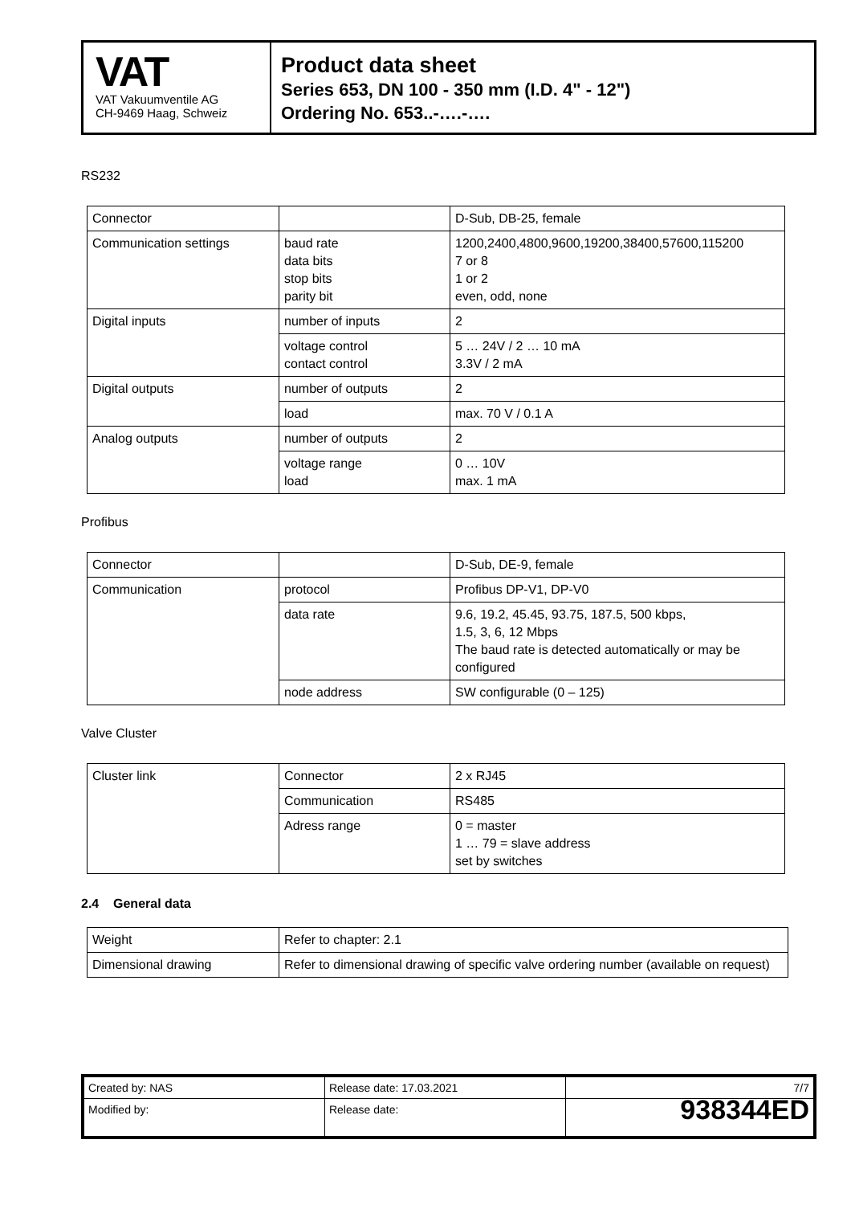VAT
VAT Vakuumventile AG
CH-9469 Haag, Schweiz
Product data sheet
Series 653, DN 100 - 350 mm (I.D. 4" - 12")
Ordering No. 653..-….-….
RS232
| Connector | | D-Sub, DB-25, female |
| Communication settings | baud rate data bits stop bits parity bit | 1200,2400,4800,9600,19200,38400,57600,115200 7 or 8 1 or 2 even, odd, none |
| Digital inputs | number of inputs | 2 |
| | voltage control contact control | 5 … 24V / 2 … 10 mA 3.3V / 2 mA |
| Digital outputs | number of outputs | 2 |
| | load | max. 70 V / 0.1 A |
| Analog outputs | number of outputs | 2 |
| | voltage range load | 0 … 10V max. 1 mA |
Profibus
| Connector | | D-Sub, DE-9, female |
| Communication | protocol | Profibus DP-V1, DP-V0 |
| | data rate | 9.6, 19.2, 45.45, 93.75, 187.5, 500 kbps, 1.5, 3, 6, 12 Mbps The baud rate is detected automatically or may be configured |
| | node address | SW configurable (0 – 125) |
Valve Cluster
| Cluster link | Connector | 2 x RJ45 |
| | Communication | RS485 |
| | Adress range | 0 = master 1 … 79 = slave address set by switches |
2.4 General data
| Weight | Refer to chapter: 2.1 |
| Dimensional drawing | Refer to dimensional drawing of specific valve ordering number (available on request) |
| Created by: NAS | Release date: 17.03.2021 | 7/7 |
| Modified by: | Release date: | 938344ED |